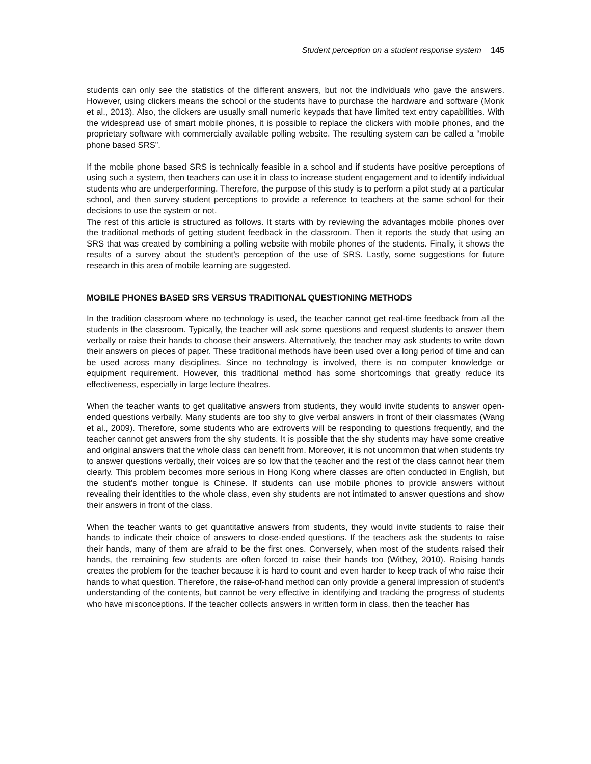Student perception on a student response system 145
students can only see the statistics of the different answers, but not the individuals who gave the answers. However, using clickers means the school or the students have to purchase the hardware and software (Monk et al., 2013). Also, the clickers are usually small numeric keypads that have limited text entry capabilities. With the widespread use of smart mobile phones, it is possible to replace the clickers with mobile phones, and the proprietary software with commercially available polling website. The resulting system can be called a “mobile phone based SRS”.
If the mobile phone based SRS is technically feasible in a school and if students have positive perceptions of using such a system, then teachers can use it in class to increase student engagement and to identify individual students who are underperforming. Therefore, the purpose of this study is to perform a pilot study at a particular school, and then survey student perceptions to provide a reference to teachers at the same school for their decisions to use the system or not.
The rest of this article is structured as follows. It starts with by reviewing the advantages mobile phones over the traditional methods of getting student feedback in the classroom. Then it reports the study that using an SRS that was created by combining a polling website with mobile phones of the students. Finally, it shows the results of a survey about the student’s perception of the use of SRS. Lastly, some suggestions for future research in this area of mobile learning are suggested.
MOBILE PHONES BASED SRS VERSUS TRADITIONAL QUESTIONING METHODS
In the tradition classroom where no technology is used, the teacher cannot get real-time feedback from all the students in the classroom. Typically, the teacher will ask some questions and request students to answer them verbally or raise their hands to choose their answers. Alternatively, the teacher may ask students to write down their answers on pieces of paper. These traditional methods have been used over a long period of time and can be used across many disciplines. Since no technology is involved, there is no computer knowledge or equipment requirement. However, this traditional method has some shortcomings that greatly reduce its effectiveness, especially in large lecture theatres.
When the teacher wants to get qualitative answers from students, they would invite students to answer open-ended questions verbally. Many students are too shy to give verbal answers in front of their classmates (Wang et al., 2009). Therefore, some students who are extroverts will be responding to questions frequently, and the teacher cannot get answers from the shy students. It is possible that the shy students may have some creative and original answers that the whole class can benefit from. Moreover, it is not uncommon that when students try to answer questions verbally, their voices are so low that the teacher and the rest of the class cannot hear them clearly. This problem becomes more serious in Hong Kong where classes are often conducted in English, but the student’s mother tongue is Chinese. If students can use mobile phones to provide answers without revealing their identities to the whole class, even shy students are not intimated to answer questions and show their answers in front of the class.
When the teacher wants to get quantitative answers from students, they would invite students to raise their hands to indicate their choice of answers to close-ended questions. If the teachers ask the students to raise their hands, many of them are afraid to be the first ones. Conversely, when most of the students raised their hands, the remaining few students are often forced to raise their hands too (Withey, 2010). Raising hands creates the problem for the teacher because it is hard to count and even harder to keep track of who raise their hands to what question. Therefore, the raise-of-hand method can only provide a general impression of student’s understanding of the contents, but cannot be very effective in identifying and tracking the progress of students who have misconceptions. If the teacher collects answers in written form in class, then the teacher has